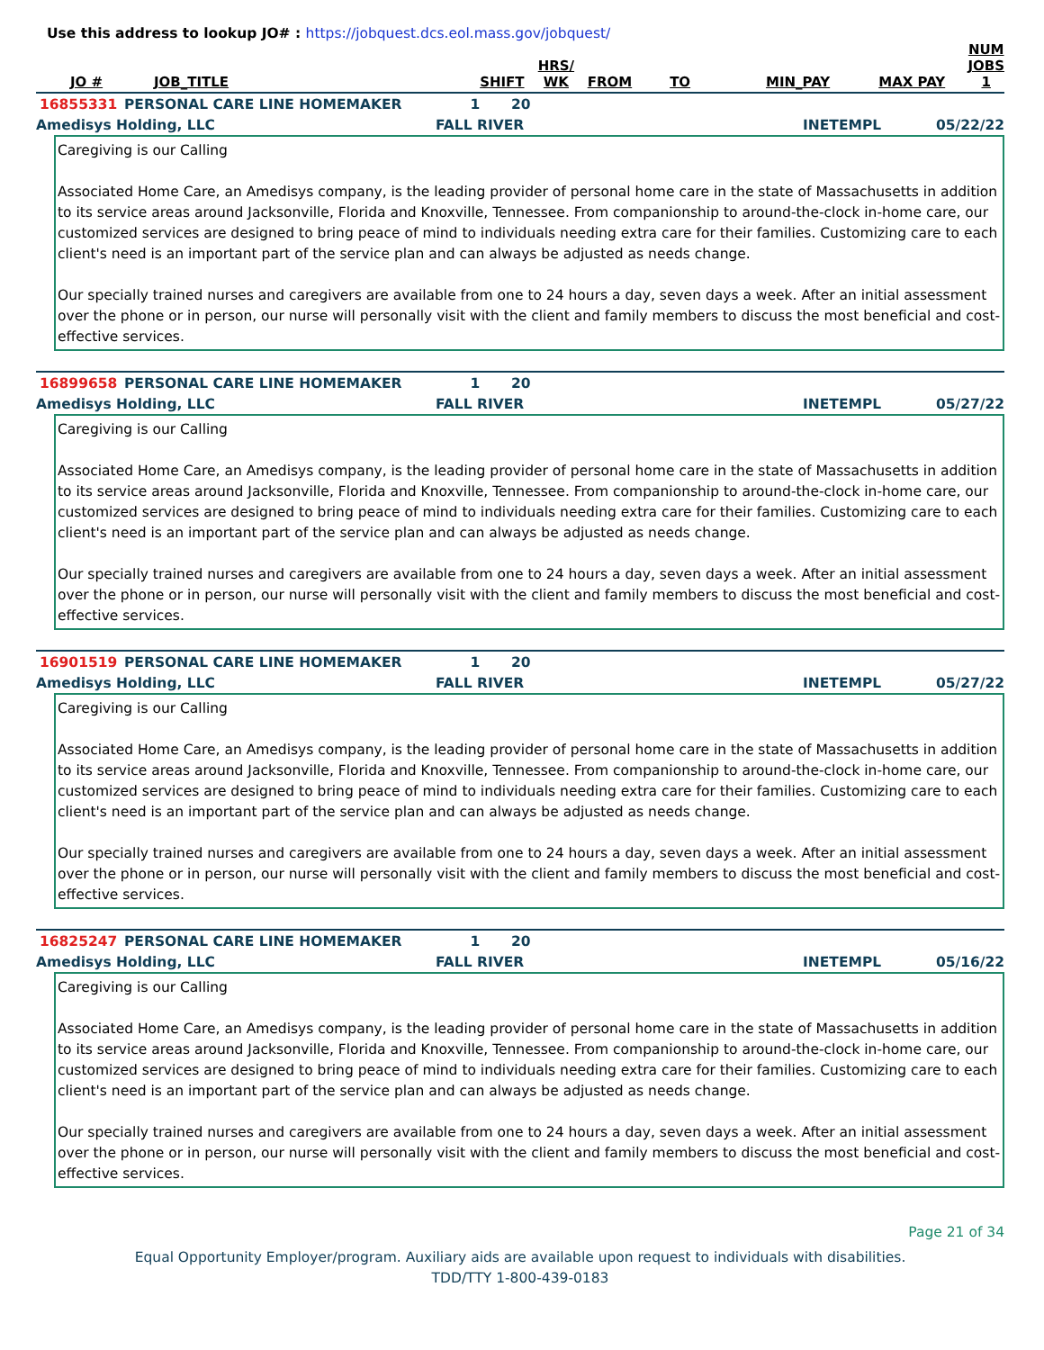Use this address to lookup JO# : https://jobquest.dcs.eol.mass.gov/jobquest/
| JO # | JOB_TITLE | SHIFT | HRS/ WK | FROM | TO | MIN_PAY | MAX PAY | NUM JOBS 1 |
| --- | --- | --- | --- | --- | --- | --- | --- | --- |
| 16855331 | PERSONAL CARE LINE HOMEMAKER | 1 | 20 |
| Amedisys Holding, LLC | FALL RIVER | INETEMPL | 05/22/22 |
Caregiving is our Calling
Associated Home Care, an Amedisys company, is the leading provider of personal home care in the state of Massachusetts in addition to its service areas around Jacksonville, Florida and Knoxville, Tennessee. From companionship to around-the-clock in-home care, our customized services are designed to bring peace of mind to individuals needing extra care for their families. Customizing care to each client's need is an important part of the service plan and can always be adjusted as needs change.
Our specially trained nurses and caregivers are available from one to 24 hours a day, seven days a week. After an initial assessment over the phone or in person, our nurse will personally visit with the client and family members to discuss the most beneficial and cost-effective services.
| 16899658 | PERSONAL CARE LINE HOMEMAKER | 1 | 20 |
| Amedisys Holding, LLC | FALL RIVER | INETEMPL | 05/27/22 |
Caregiving is our Calling
Associated Home Care, an Amedisys company, is the leading provider of personal home care in the state of Massachusetts in addition to its service areas around Jacksonville, Florida and Knoxville, Tennessee. From companionship to around-the-clock in-home care, our customized services are designed to bring peace of mind to individuals needing extra care for their families. Customizing care to each client's need is an important part of the service plan and can always be adjusted as needs change.
Our specially trained nurses and caregivers are available from one to 24 hours a day, seven days a week. After an initial assessment over the phone or in person, our nurse will personally visit with the client and family members to discuss the most beneficial and cost-effective services.
| 16901519 | PERSONAL CARE LINE HOMEMAKER | 1 | 20 |
| Amedisys Holding, LLC | FALL RIVER | INETEMPL | 05/27/22 |
Caregiving is our Calling
Associated Home Care, an Amedisys company, is the leading provider of personal home care in the state of Massachusetts in addition to its service areas around Jacksonville, Florida and Knoxville, Tennessee. From companionship to around-the-clock in-home care, our customized services are designed to bring peace of mind to individuals needing extra care for their families. Customizing care to each client's need is an important part of the service plan and can always be adjusted as needs change.
Our specially trained nurses and caregivers are available from one to 24 hours a day, seven days a week. After an initial assessment over the phone or in person, our nurse will personally visit with the client and family members to discuss the most beneficial and cost-effective services.
| 16825247 | PERSONAL CARE LINE HOMEMAKER | 1 | 20 |
| Amedisys Holding, LLC | FALL RIVER | INETEMPL | 05/16/22 |
Caregiving is our Calling
Associated Home Care, an Amedisys company, is the leading provider of personal home care in the state of Massachusetts in addition to its service areas around Jacksonville, Florida and Knoxville, Tennessee. From companionship to around-the-clock in-home care, our customized services are designed to bring peace of mind to individuals needing extra care for their families. Customizing care to each client's need is an important part of the service plan and can always be adjusted as needs change.
Our specially trained nurses and caregivers are available from one to 24 hours a day, seven days a week. After an initial assessment over the phone or in person, our nurse will personally visit with the client and family members to discuss the most beneficial and cost-effective services.
Page 21 of 34
Equal Opportunity Employer/program. Auxiliary aids are available upon request to individuals with disabilities.
TDD/TTY 1-800-439-0183